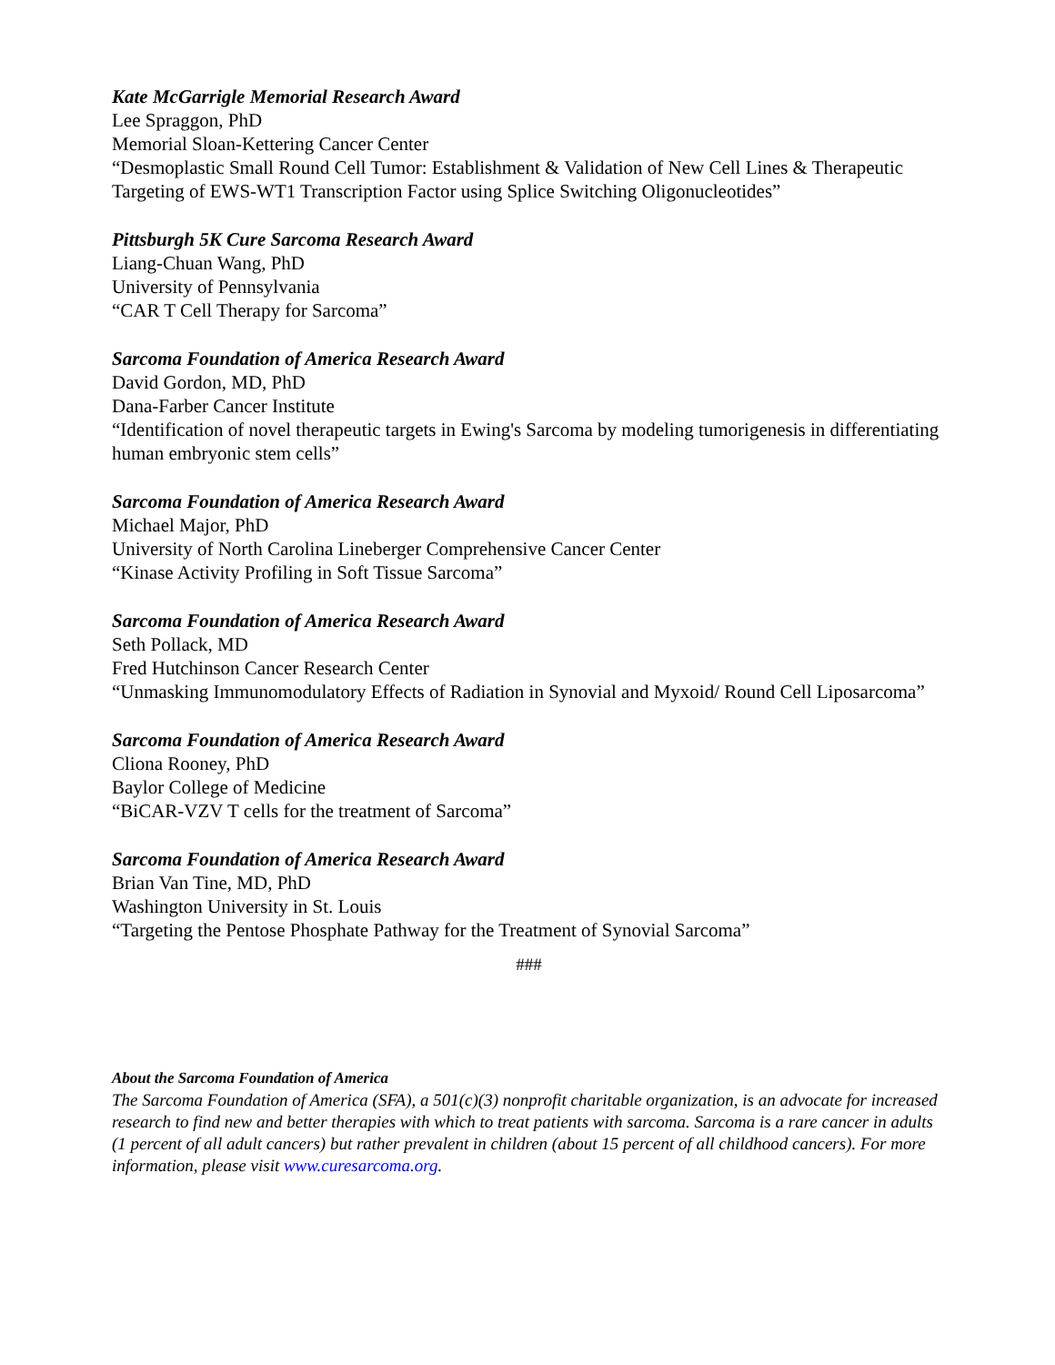Kate McGarrigle Memorial Research Award
Lee Spraggon, PhD
Memorial Sloan-Kettering Cancer Center
“Desmoplastic Small Round Cell Tumor: Establishment & Validation of New Cell Lines & Therapeutic Targeting of EWS-WT1 Transcription Factor using Splice Switching Oligonucleotides”
Pittsburgh 5K Cure Sarcoma Research Award
Liang-Chuan Wang, PhD
University of Pennsylvania
“CAR T Cell Therapy for Sarcoma”
Sarcoma Foundation of America Research Award
David Gordon, MD, PhD
Dana-Farber Cancer Institute
“Identification of novel therapeutic targets in Ewing's Sarcoma by modeling tumorigenesis in differentiating human embryonic stem cells”
Sarcoma Foundation of America Research Award
Michael Major, PhD
University of North Carolina Lineberger Comprehensive Cancer Center
“Kinase Activity Profiling in Soft Tissue Sarcoma”
Sarcoma Foundation of America Research Award
Seth Pollack, MD
Fred Hutchinson Cancer Research Center
“Unmasking Immunomodulatory Effects of Radiation in Synovial and Myxoid/ Round Cell Liposarcoma”
Sarcoma Foundation of America Research Award
Cliona Rooney, PhD
Baylor College of Medicine
“BiCAR-VZV T cells for the treatment of Sarcoma”
Sarcoma Foundation of America Research Award
Brian Van Tine, MD, PhD
Washington University in St. Louis
“Targeting the Pentose Phosphate Pathway for the Treatment of Synovial Sarcoma”
###
About the Sarcoma Foundation of America
The Sarcoma Foundation of America (SFA), a 501(c)(3) nonprofit charitable organization, is an advocate for increased research to find new and better therapies with which to treat patients with sarcoma. Sarcoma is a rare cancer in adults (1 percent of all adult cancers) but rather prevalent in children (about 15 percent of all childhood cancers). For more information, please visit www.curesarcoma.org.